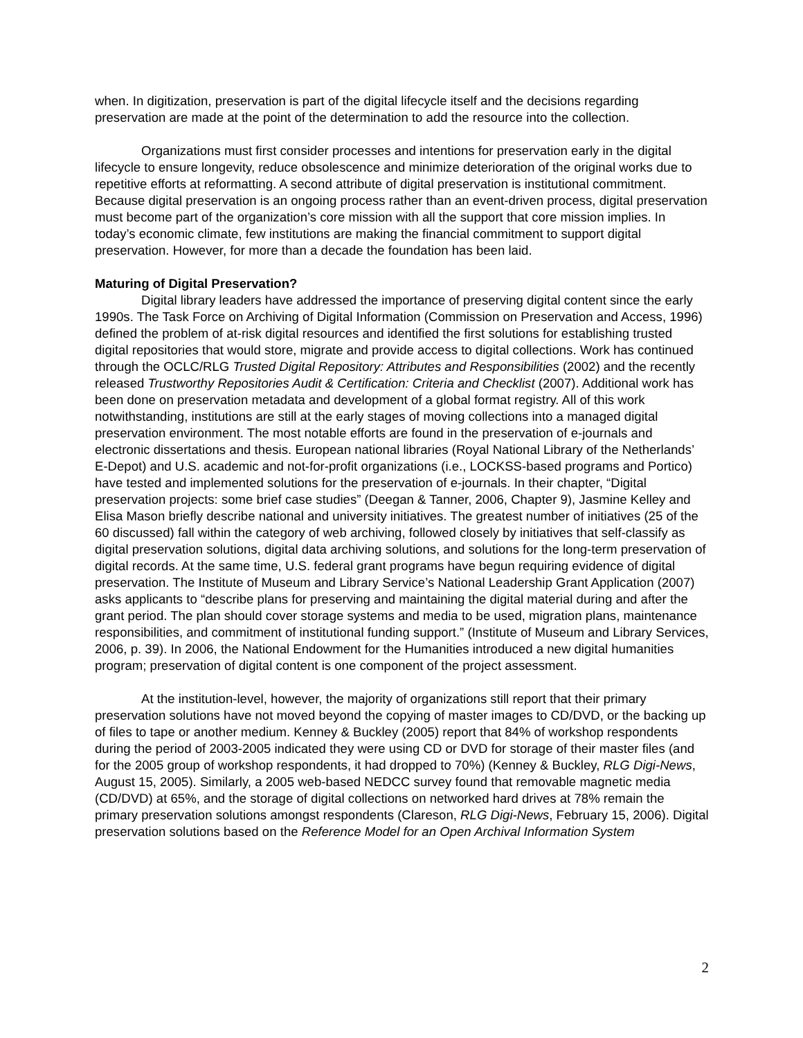when. In digitization, preservation is part of the digital lifecycle itself and the decisions regarding preservation are made at the point of the determination to add the resource into the collection.
Organizations must first consider processes and intentions for preservation early in the digital lifecycle to ensure longevity, reduce obsolescence and minimize deterioration of the original works due to repetitive efforts at reformatting. A second attribute of digital preservation is institutional commitment. Because digital preservation is an ongoing process rather than an event-driven process, digital preservation must become part of the organization’s core mission with all the support that core mission implies. In today’s economic climate, few institutions are making the financial commitment to support digital preservation. However, for more than a decade the foundation has been laid.
Maturing of Digital Preservation?
Digital library leaders have addressed the importance of preserving digital content since the early 1990s. The Task Force on Archiving of Digital Information (Commission on Preservation and Access, 1996) defined the problem of at-risk digital resources and identified the first solutions for establishing trusted digital repositories that would store, migrate and provide access to digital collections. Work has continued through the OCLC/RLG Trusted Digital Repository: Attributes and Responsibilities (2002) and the recently released Trustworthy Repositories Audit & Certification: Criteria and Checklist (2007). Additional work has been done on preservation metadata and development of a global format registry. All of this work notwithstanding, institutions are still at the early stages of moving collections into a managed digital preservation environment. The most notable efforts are found in the preservation of e-journals and electronic dissertations and thesis. European national libraries (Royal National Library of the Netherlands’ E-Depot) and U.S. academic and not-for-profit organizations (i.e., LOCKSS-based programs and Portico) have tested and implemented solutions for the preservation of e-journals. In their chapter, “Digital preservation projects: some brief case studies” (Deegan & Tanner, 2006, Chapter 9), Jasmine Kelley and Elisa Mason briefly describe national and university initiatives. The greatest number of initiatives (25 of the 60 discussed) fall within the category of web archiving, followed closely by initiatives that self-classify as digital preservation solutions, digital data archiving solutions, and solutions for the long-term preservation of digital records. At the same time, U.S. federal grant programs have begun requiring evidence of digital preservation. The Institute of Museum and Library Service’s National Leadership Grant Application (2007) asks applicants to “describe plans for preserving and maintaining the digital material during and after the grant period. The plan should cover storage systems and media to be used, migration plans, maintenance responsibilities, and commitment of institutional funding support.” (Institute of Museum and Library Services, 2006, p. 39). In 2006, the National Endowment for the Humanities introduced a new digital humanities program; preservation of digital content is one component of the project assessment.
At the institution-level, however, the majority of organizations still report that their primary preservation solutions have not moved beyond the copying of master images to CD/DVD, or the backing up of files to tape or another medium. Kenney & Buckley (2005) report that 84% of workshop respondents during the period of 2003-2005 indicated they were using CD or DVD for storage of their master files (and for the 2005 group of workshop respondents, it had dropped to 70%) (Kenney & Buckley, RLG Digi-News, August 15, 2005). Similarly, a 2005 web-based NEDCC survey found that removable magnetic media (CD/DVD) at 65%, and the storage of digital collections on networked hard drives at 78% remain the primary preservation solutions amongst respondents (Clareson, RLG Digi-News, February 15, 2006). Digital preservation solutions based on the Reference Model for an Open Archival Information System
2